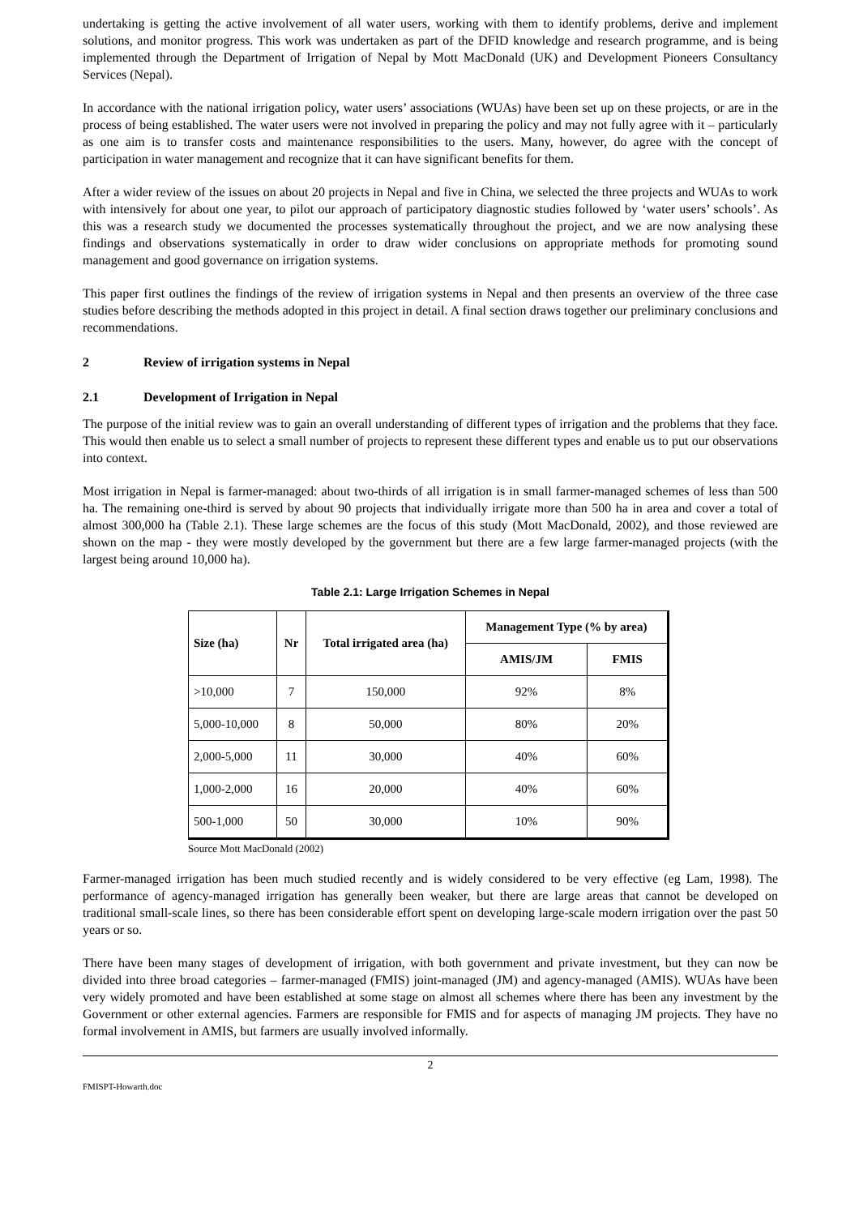undertaking is getting the active involvement of all water users, working with them to identify problems, derive and implement solutions, and monitor progress. This work was undertaken as part of the DFID knowledge and research programme, and is being implemented through the Department of Irrigation of Nepal by Mott MacDonald (UK) and Development Pioneers Consultancy Services (Nepal).
In accordance with the national irrigation policy, water users’ associations (WUAs) have been set up on these projects, or are in the process of being established. The water users were not involved in preparing the policy and may not fully agree with it – particularly as one aim is to transfer costs and maintenance responsibilities to the users. Many, however, do agree with the concept of participation in water management and recognize that it can have significant benefits for them.
After a wider review of the issues on about 20 projects in Nepal and five in China, we selected the three projects and WUAs to work with intensively for about one year, to pilot our approach of participatory diagnostic studies followed by ‘water users’ schools’. As this was a research study we documented the processes systematically throughout the project, and we are now analysing these findings and observations systematically in order to draw wider conclusions on appropriate methods for promoting sound management and good governance on irrigation systems.
This paper first outlines the findings of the review of irrigation systems in Nepal and then presents an overview of the three case studies before describing the methods adopted in this project in detail. A final section draws together our preliminary conclusions and recommendations.
2 Review of irrigation systems in Nepal
2.1 Development of Irrigation in Nepal
The purpose of the initial review was to gain an overall understanding of different types of irrigation and the problems that they face. This would then enable us to select a small number of projects to represent these different types and enable us to put our observations into context.
Most irrigation in Nepal is farmer-managed: about two-thirds of all irrigation is in small farmer-managed schemes of less than 500 ha. The remaining one-third is served by about 90 projects that individually irrigate more than 500 ha in area and cover a total of almost 300,000 ha (Table 2.1). These large schemes are the focus of this study (Mott MacDonald, 2002), and those reviewed are shown on the map - they were mostly developed by the government but there are a few large farmer-managed projects (with the largest being around 10,000 ha).
Table 2.1: Large Irrigation Schemes in Nepal
| Size (ha) | Nr | Total irrigated area (ha) | Management Type (% by area) | |
| --- | --- | --- | --- | --- |
| | | | AMIS/JM | FMIS |
| >10,000 | 7 | 150,000 | 92% | 8% |
| 5,000-10,000 | 8 | 50,000 | 80% | 20% |
| 2,000-5,000 | 11 | 30,000 | 40% | 60% |
| 1,000-2,000 | 16 | 20,000 | 40% | 60% |
| 500-1,000 | 50 | 30,000 | 10% | 90% |
Source Mott MacDonald (2002)
Farmer-managed irrigation has been much studied recently and is widely considered to be very effective (eg Lam, 1998). The performance of agency-managed irrigation has generally been weaker, but there are large areas that cannot be developed on traditional small-scale lines, so there has been considerable effort spent on developing large-scale modern irrigation over the past 50 years or so.
There have been many stages of development of irrigation, with both government and private investment, but they can now be divided into three broad categories – farmer-managed (FMIS) joint-managed (JM) and agency-managed (AMIS). WUAs have been very widely promoted and have been established at some stage on almost all schemes where there has been any investment by the Government or other external agencies. Farmers are responsible for FMIS and for aspects of managing JM projects. They have no formal involvement in AMIS, but farmers are usually involved informally.
2
FMISPT-Howarth.doc